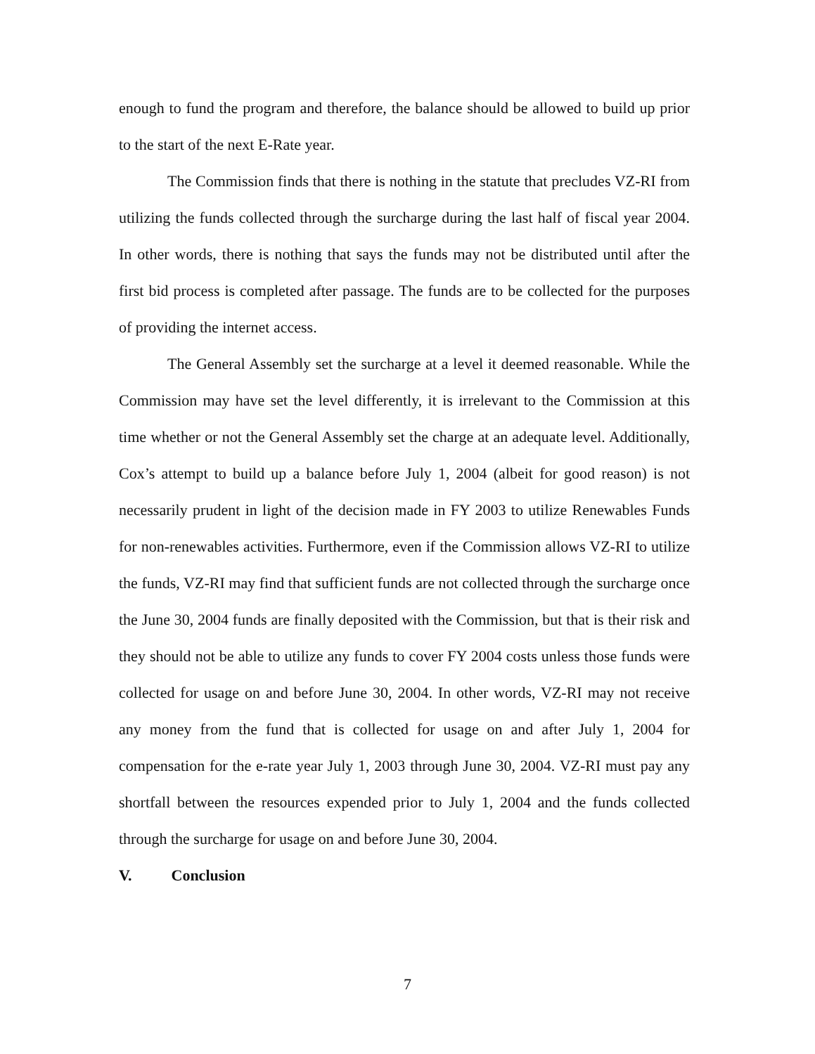enough to fund the program and therefore, the balance should be allowed to build up prior to the start of the next E-Rate year.
The Commission finds that there is nothing in the statute that precludes VZ-RI from utilizing the funds collected through the surcharge during the last half of fiscal year 2004. In other words, there is nothing that says the funds may not be distributed until after the first bid process is completed after passage. The funds are to be collected for the purposes of providing the internet access.
The General Assembly set the surcharge at a level it deemed reasonable. While the Commission may have set the level differently, it is irrelevant to the Commission at this time whether or not the General Assembly set the charge at an adequate level. Additionally, Cox’s attempt to build up a balance before July 1, 2004 (albeit for good reason) is not necessarily prudent in light of the decision made in FY 2003 to utilize Renewables Funds for non-renewables activities. Furthermore, even if the Commission allows VZ-RI to utilize the funds, VZ-RI may find that sufficient funds are not collected through the surcharge once the June 30, 2004 funds are finally deposited with the Commission, but that is their risk and they should not be able to utilize any funds to cover FY 2004 costs unless those funds were collected for usage on and before June 30, 2004. In other words, VZ-RI may not receive any money from the fund that is collected for usage on and after July 1, 2004 for compensation for the e-rate year July 1, 2003 through June 30, 2004. VZ-RI must pay any shortfall between the resources expended prior to July 1, 2004 and the funds collected through the surcharge for usage on and before June 30, 2004.
V. Conclusion
7